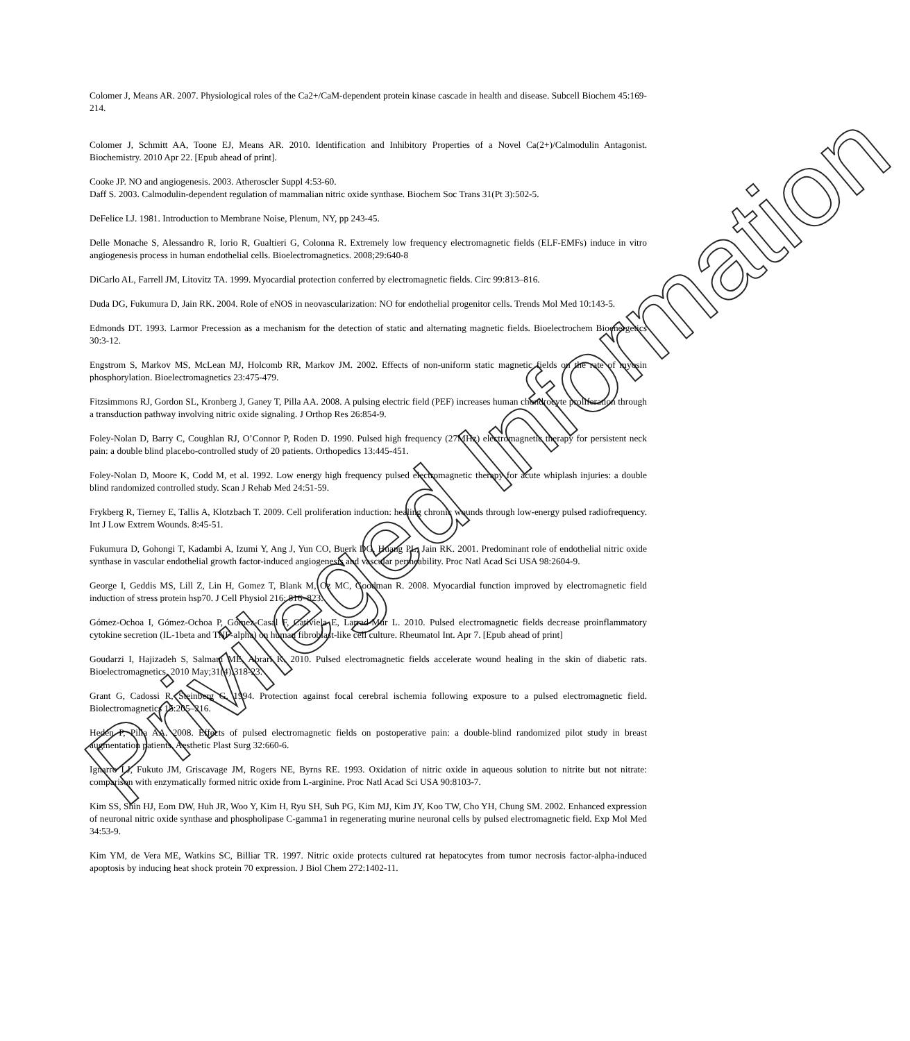Colomer J, Means AR. 2007. Physiological roles of the Ca2+/CaM-dependent protein kinase cascade in health and disease. Subcell Biochem 45:169-214.
Colomer J, Schmitt AA, Toone EJ, Means AR. 2010. Identification and Inhibitory Properties of a Novel Ca(2+)/Calmodulin Antagonist. Biochemistry. 2010 Apr 22. [Epub ahead of print].
Cooke JP. NO and angiogenesis. 2003. Atheroscler Suppl 4:53-60.
Daff S. 2003. Calmodulin-dependent regulation of mammalian nitric oxide synthase. Biochem Soc Trans 31(Pt 3):502-5.
DeFelice LJ. 1981. Introduction to Membrane Noise, Plenum, NY, pp 243-45.
Delle Monache S, Alessandro R, Iorio R, Gualtieri G, Colonna R. Extremely low frequency electromagnetic fields (ELF-EMFs) induce in vitro angiogenesis process in human endothelial cells. Bioelectromagnetics. 2008;29:640-8
DiCarlo AL, Farrell JM, Litovitz TA. 1999. Myocardial protection conferred by electromagnetic fields. Circ 99:813–816.
Duda DG, Fukumura D, Jain RK. 2004. Role of eNOS in neovascularization: NO for endothelial progenitor cells. Trends Mol Med 10:143-5.
Edmonds DT. 1993. Larmor Precession as a mechanism for the detection of static and alternating magnetic fields. Bioelectrochem Bioenergetics 30:3-12.
Engstrom S, Markov MS, McLean MJ, Holcomb RR, Markov JM. 2002. Effects of non-uniform static magnetic fields on the rate of myosin phosphorylation. Bioelectromagnetics 23:475-479.
Fitzsimmons RJ, Gordon SL, Kronberg J, Ganey T, Pilla AA. 2008. A pulsing electric field (PEF) increases human chondrocyte proliferation through a transduction pathway involving nitric oxide signaling. J Orthop Res 26:854-9.
Foley-Nolan D, Barry C, Coughlan RJ, O’Connor P, Roden D. 1990. Pulsed high frequency (27MHz) electromagnetic therapy for persistent neck pain: a double blind placebo-controlled study of 20 patients. Orthopedics 13:445-451.
Foley-Nolan D, Moore K, Codd M, et al. 1992. Low energy high frequency pulsed electromagnetic therapy for acute whiplash injuries: a double blind randomized controlled study. Scan J Rehab Med 24:51-59.
Frykberg R, Tierney E, Tallis A, Klotzbach T. 2009. Cell proliferation induction: healing chronic wounds through low-energy pulsed radiofrequency. Int J Low Extrem Wounds. 8:45-51.
Fukumura D, Gohongi T, Kadambi A, Izumi Y, Ang J, Yun CO, Buerk DG, Huang PL, Jain RK. 2001. Predominant role of endothelial nitric oxide synthase in vascular endothelial growth factor-induced angiogenesis and vascular permeability. Proc Natl Acad Sci USA 98:2604-9.
George I, Geddis MS, Lill Z, Lin H, Gomez T, Blank M, Oz MC, Goodman R. 2008. Myocardial function improved by electromagnetic field induction of stress protein hsp70. J Cell Physiol 216: 816–823.
Gómez-Ochoa I, Gómez-Ochoa P, Gómez-Casal F, Cativiela E, Larrad-Mur L. 2010. Pulsed electromagnetic fields decrease proinflammatory cytokine secretion (IL-1beta and TNF-alpha) on human fibroblast-like cell culture. Rheumatol Int. Apr 7. [Epub ahead of print]
Goudarzi I, Hajizadeh S, Salmani ME, Abrari K. 2010. Pulsed electromagnetic fields accelerate wound healing in the skin of diabetic rats. Bioelectromagnetics. 2010 May;31(4):318-23.
Grant G, Cadossi R, Steinberg G. 1994. Protection against focal cerebral ischemia following exposure to a pulsed electromagnetic field. Biolectromagnetics 15:205–216.
Hedén P, Pilla AA. 2008. Effects of pulsed electromagnetic fields on postoperative pain: a double-blind randomized pilot study in breast augmentation patients. Aesthetic Plast Surg 32:660-6.
Ignarro LJ, Fukuto JM, Griscavage JM, Rogers NE, Byrns RE. 1993. Oxidation of nitric oxide in aqueous solution to nitrite but not nitrate: comparison with enzymatically formed nitric oxide from L-arginine. Proc Natl Acad Sci USA 90:8103-7.
Kim SS, Shin HJ, Eom DW, Huh JR, Woo Y, Kim H, Ryu SH, Suh PG, Kim MJ, Kim JY, Koo TW, Cho YH, Chung SM. 2002. Enhanced expression of neuronal nitric oxide synthase and phospholipase C-gamma1 in regenerating murine neuronal cells by pulsed electromagnetic field. Exp Mol Med 34:53-9.
Kim YM, de Vera ME, Watkins SC, Billiar TR. 1997. Nitric oxide protects cultured rat hepatocytes from tumor necrosis factor-alpha-induced apoptosis by inducing heat shock protein 70 expression. J Biol Chem 272:1402-11.
Privileged Information